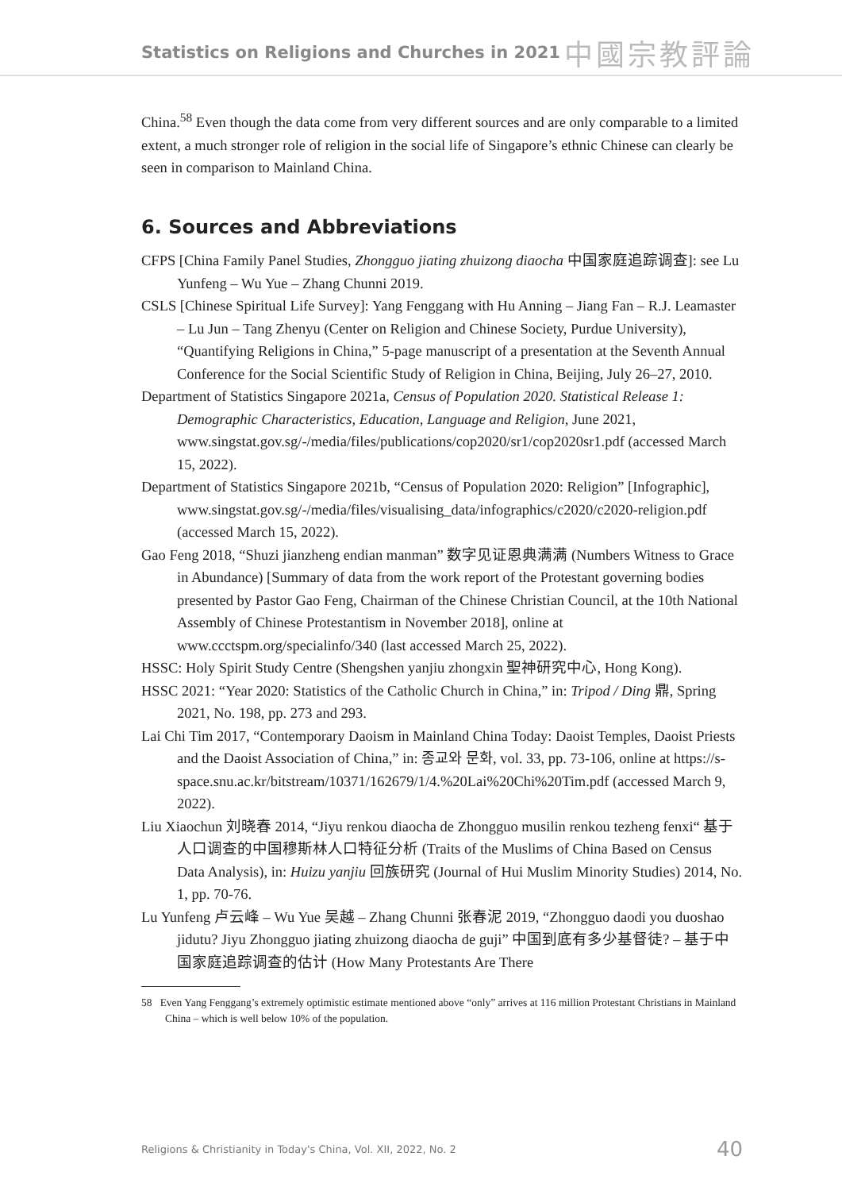Statistics on Religions and Churches in 2021 中國宗教評論
China.<sup>58</sup> Even though the data come from very different sources and are only comparable to a limited extent, a much stronger role of religion in the social life of Singapore’s ethnic Chinese can clearly be seen in comparison to Mainland China.
6. Sources and Abbreviations
CFPS [China Family Panel Studies, Zhongguo jiating zhuizong diaocha 中国家庭追踪调查]: see Lu Yunfeng – Wu Yue – Zhang Chunni 2019.
CSLS [Chinese Spiritual Life Survey]: Yang Fenggang with Hu Anning – Jiang Fan – R.J. Leamaster – Lu Jun – Tang Zhenyu (Center on Religion and Chinese Society, Purdue University), “Quantifying Religions in China,” 5-page manuscript of a presentation at the Seventh Annual Conference for the Social Scientific Study of Religion in China, Beijing, July 26–27, 2010.
Department of Statistics Singapore 2021a, Census of Population 2020. Statistical Release 1: Demographic Characteristics, Education, Language and Religion, June 2021, www.singstat.gov.sg/-/media/files/publications/cop2020/sr1/cop2020sr1.pdf (accessed March 15, 2022).
Department of Statistics Singapore 2021b, “Census of Population 2020: Religion” [Infographic], www.singstat.gov.sg/-/media/files/visualising_data/infographics/c2020/c2020-religion.pdf (accessed March 15, 2022).
Gao Feng 2018, “Shuzi jianzheng endian manman” 数字见证恩典满满 (Numbers Witness to Grace in Abundance) [Summary of data from the work report of the Protestant governing bodies presented by Pastor Gao Feng, Chairman of the Chinese Christian Council, at the 10th National Assembly of Chinese Protestantism in November 2018], online at www.ccctspm.org/specialinfo/340 (last accessed March 25, 2022).
HSSC: Holy Spirit Study Centre (Shengshen yanjiu zhongxin 聖神研究中心, Hong Kong).
HSSC 2021: “Year 2020: Statistics of the Catholic Church in China,” in: Tripod / Ding 鼎, Spring 2021, No. 198, pp. 273 and 293.
Lai Chi Tim 2017, “Contemporary Daoism in Mainland China Today: Daoist Temples, Daoist Priests and the Daoist Association of China,” in: 종교와 문화, vol. 33, pp. 73-106, online at https://s-space.snu.ac.kr/bitstream/10371/162679/1/4.%20Lai%20Chi%20Tim.pdf (accessed March 9, 2022).
Liu Xiaochun 刘晓春 2014, “Jiyu renkou diaocha de Zhongguo musilin renkou tezheng fenxi“ 基于人口调查的中国穆斯林人口特征分析 (Traits of the Muslims of China Based on Census Data Analysis), in: Huizu yanjiu 回族研究 (Journal of Hui Muslim Minority Studies) 2014, No. 1, pp. 70-76.
Lu Yunfeng 卢云峰 – Wu Yue 吴越 – Zhang Chunni 张春泥 2019, “Zhongguo daodi you duoshao jidutu? Jiyu Zhongguo jiating zhuizong diaocha de guji” 中国到底有多少基督徒? – 基于中国家庭追踪调查的估计 (How Many Protestants Are There
58 Even Yang Fenggang’s extremely optimistic estimate mentioned above “only” arrives at 116 million Protestant Christians in Mainland China – which is well below 10% of the population.
Religions & Christianity in Today's China, Vol. XII, 2022, No. 2 40